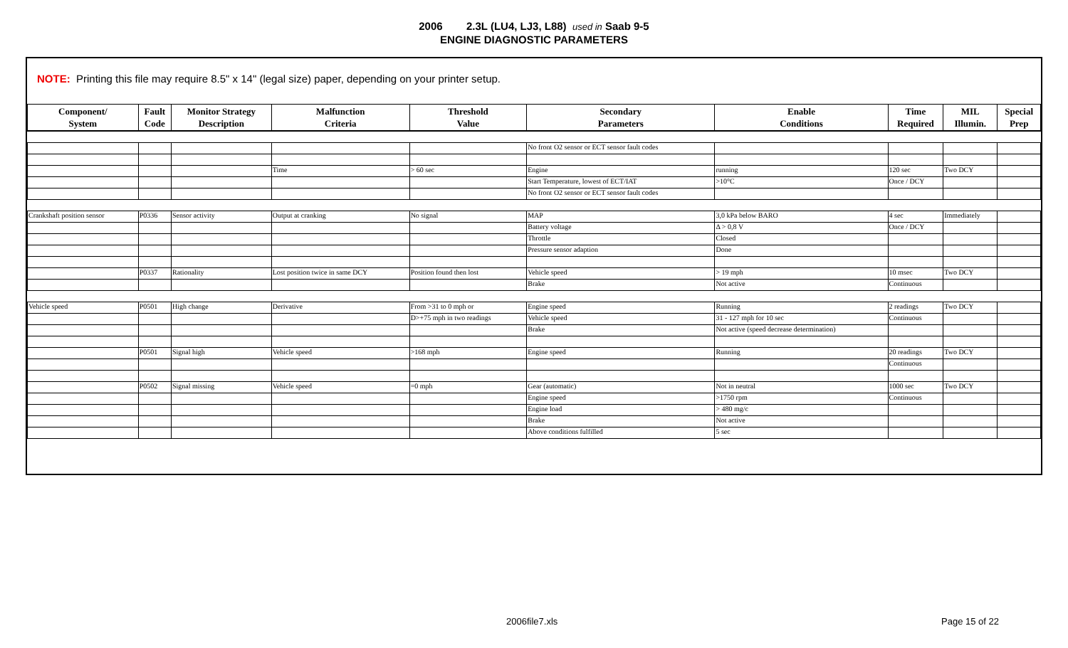2006 2.3L (LU4, LJ3, L88) used in Saab 9-5
ENGINE DIAGNOSTIC PARAMETERS
NOTE: Printing this file may require 8.5" x 14" (legal size) paper, depending on your printer setup.
| Component/ System | Fault Code | Monitor Strategy Description | Malfunction Criteria | Threshold Value | Secondary Parameters | Enable Conditions | Time Required | MIL Illumin. | Special Prep |
| --- | --- | --- | --- | --- | --- | --- | --- | --- | --- |
| | | | | | No front O2 sensor or ECT sensor fault codes | | | | |
| | | | Time | > 60 sec | Engine | running | 120 sec | Two DCY | |
| | | | | | Start Temperature, lowest of ECT/IAT | >10°C | Once / DCY | | |
| | | | | | No front O2 sensor or ECT sensor fault codes | | | | |
| Crankshaft position sensor | P0336 | Sensor activity | Output at cranking | No signal | MAP | 3,0 kPa below BARO | 4 sec | Immediately | |
| | | | | | Battery voltage | Δ > 0,8 V | Once / DCY | | |
| | | | | | Throttle | Closed | | | |
| | | | | | Pressure sensor adaption | Done | | | |
| | P0337 | Rationality | Lost position twice in same DCY | Position found then lost | Vehicle speed | > 19 mph | 10 msec | Two DCY | |
| | | | | | Brake | Not active | Continuous | | |
| Vehicle speed | P0501 | High change | Derivative | From >31 to 0 mph or | Engine speed | Running | 2 readings | Two DCY | |
| | | | | D>+75 mph in two readings | Vehicle speed | 31 - 127 mph for 10 sec | Continuous | | |
| | | | | | Brake | Not active (speed decrease determination) | | | |
| | P0501 | Signal high | Vehicle speed | >168 mph | Engine speed | Running | 20 readings | Two DCY | |
| | | | | | | | Continuous | | |
| | P0502 | Signal missing | Vehicle speed | =0 mph | Gear (automatic) | Not in neutral | 1000 sec | Two DCY | |
| | | | | | Engine speed | >1750 rpm | Continuous | | |
| | | | | | Engine load | > 480 mg/c | | | |
| | | | | | Brake | Not active | | | |
| | | | | | Above conditions fulfilled | 5 sec | | | |
2006file7.xls Page 15 of 22